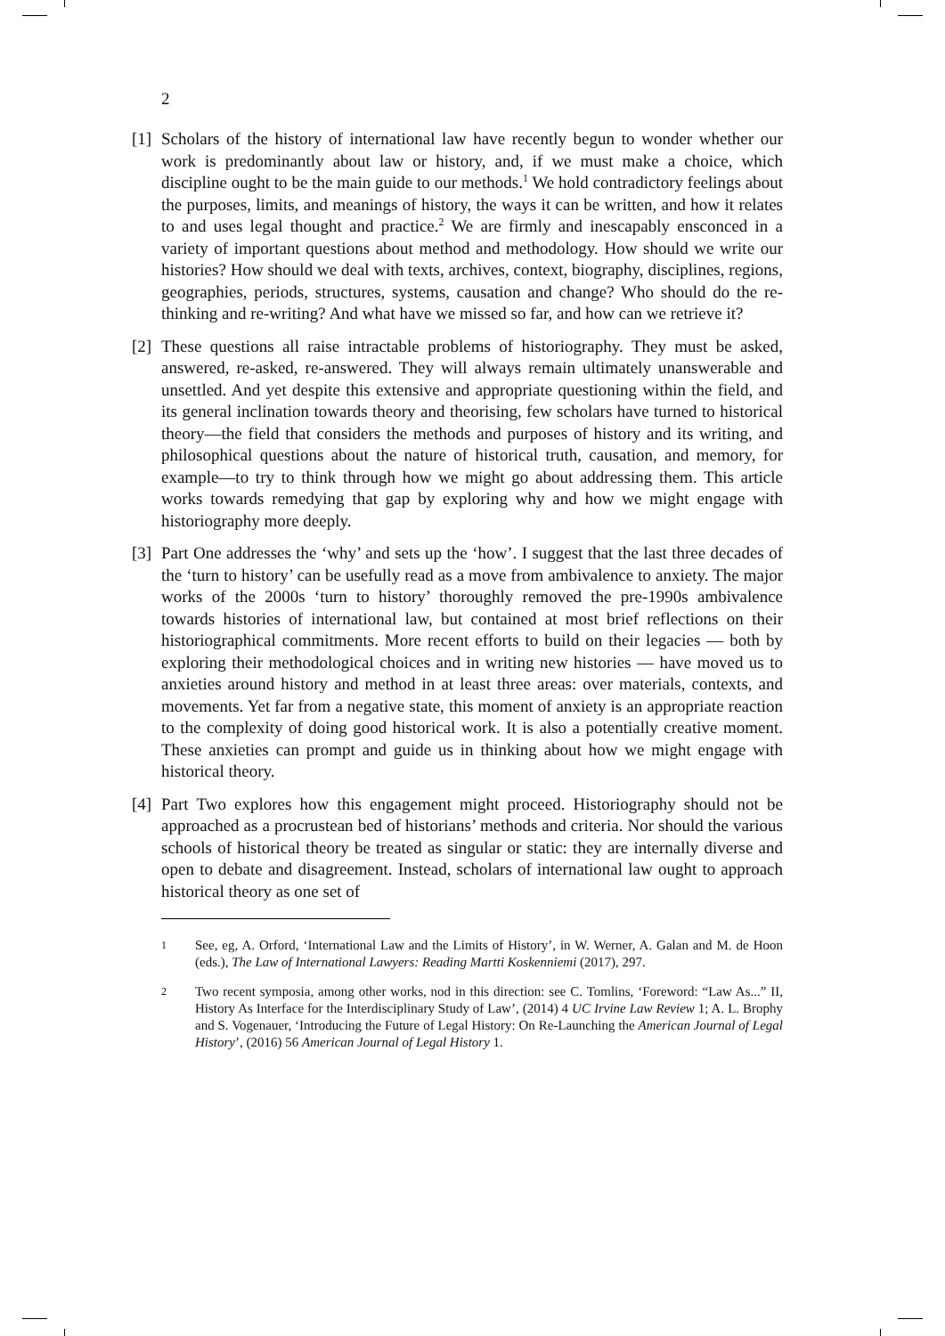2
[1]
Scholars of the history of international law have recently begun to wonder whether our work is predominantly about law or history, and, if we must make a choice, which discipline ought to be the main guide to our methods.<sup>1</sup> We hold contradictory feelings about the purposes, limits, and meanings of history, the ways it can be written, and how it relates to and uses legal thought and practice.<sup>2</sup> We are firmly and inescapably ensconced in a variety of important questions about method and methodology. How should we write our histories? How should we deal with texts, archives, context, biography, disciplines, regions, geographies, periods, structures, systems, causation and change? Who should do the re-thinking and re-writing? And what have we missed so far, and how can we retrieve it?
[2]
These questions all raise intractable problems of historiography. They must be asked, answered, re-asked, re-answered. They will always remain ultimately unanswerable and unsettled. And yet despite this extensive and appropriate questioning within the field, and its general inclination towards theory and theorising, few scholars have turned to historical theory—the field that considers the methods and purposes of history and its writing, and philosophical questions about the nature of historical truth, causation, and memory, for example—to try to think through how we might go about addressing them. This article works towards remedying that gap by exploring why and how we might engage with historiography more deeply.
[3]
Part One addresses the ‘why’ and sets up the ‘how’. I suggest that the last three decades of the ‘turn to history’ can be usefully read as a move from ambivalence to anxiety. The major works of the 2000s ‘turn to history’ thoroughly removed the pre-1990s ambivalence towards histories of international law, but contained at most brief reflections on their historiographical commitments. More recent efforts to build on their legacies — both by exploring their methodological choices and in writing new histories — have moved us to anxieties around history and method in at least three areas: over materials, contexts, and movements. Yet far from a negative state, this moment of anxiety is an appropriate reaction to the complexity of doing good historical work. It is also a potentially creative moment. These anxieties can prompt and guide us in thinking about how we might engage with historical theory.
[4]
Part Two explores how this engagement might proceed. Historiography should not be approached as a procrustean bed of historians’ methods and criteria. Nor should the various schools of historical theory be treated as singular or static: they are internally diverse and open to debate and disagreement. Instead, scholars of international law ought to approach historical theory as one set of
1
See, eg, A. Orford, ‘International Law and the Limits of History’, in W. Werner, A. Galan and M. de Hoon (eds.), The Law of International Lawyers: Reading Martti Koskenniemi (2017), 297.
2
Two recent symposia, among other works, nod in this direction: see C. Tomlins, ‘Foreword: “Law As...” II, History As Interface for the Interdisciplinary Study of Law’, (2014) 4 UC Irvine Law Review 1; A. L. Brophy and S. Vogenauer, ‘Introducing the Future of Legal History: On Re-Launching the American Journal of Legal History’, (2016) 56 American Journal of Legal History 1.